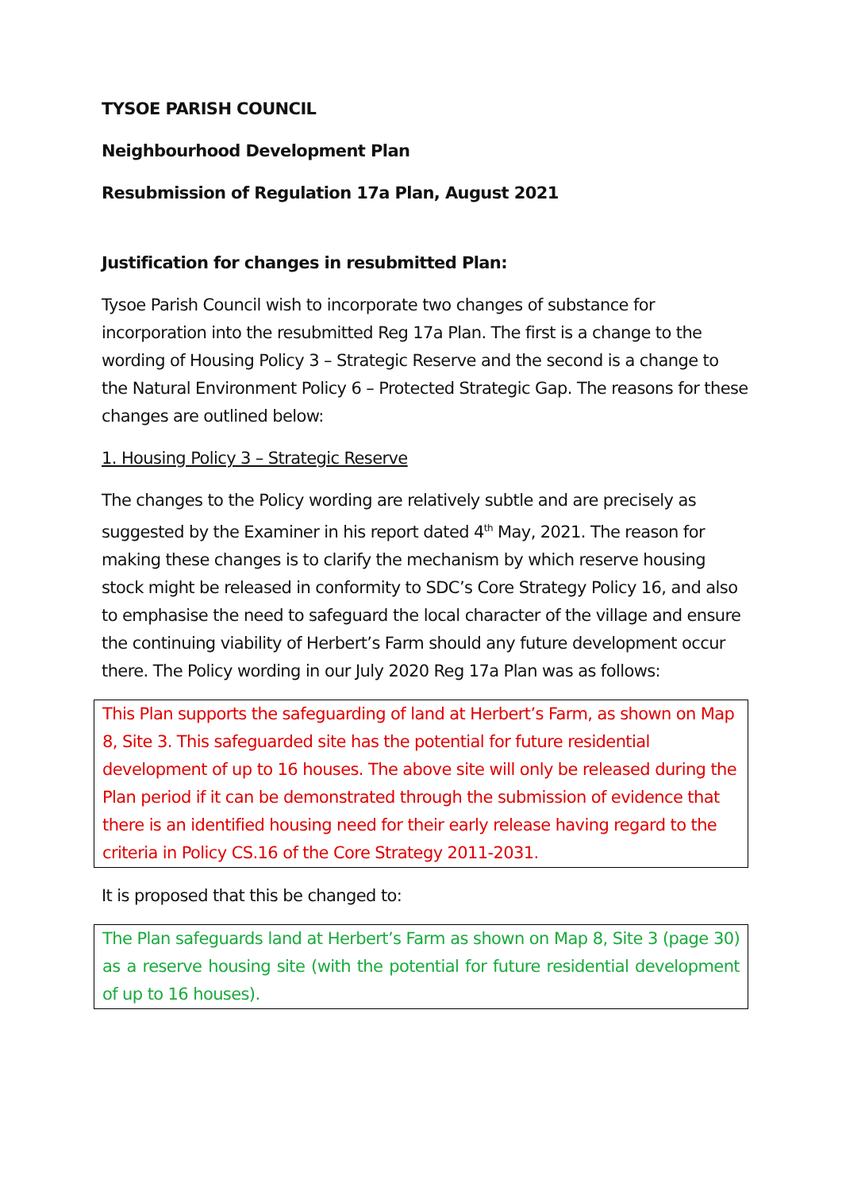TYSOE PARISH COUNCIL
Neighbourhood Development Plan
Resubmission of Regulation 17a Plan, August 2021
Justification for changes in resubmitted Plan:
Tysoe Parish Council wish to incorporate two changes of substance for incorporation into the resubmitted Reg 17a Plan. The first is a change to the wording of Housing Policy 3 – Strategic Reserve and the second is a change to the Natural Environment Policy 6 – Protected Strategic Gap. The reasons for these changes are outlined below:
1. Housing Policy 3 – Strategic Reserve
The changes to the Policy wording are relatively subtle and are precisely as suggested by the Examiner in his report dated 4<sup>th</sup> May, 2021. The reason for making these changes is to clarify the mechanism by which reserve housing stock might be released in conformity to SDC’s Core Strategy Policy 16, and also to emphasise the need to safeguard the local character of the village and ensure the continuing viability of Herbert’s Farm should any future development occur there. The Policy wording in our July 2020 Reg 17a Plan was as follows:
This Plan supports the safeguarding of land at Herbert’s Farm, as shown on Map 8, Site 3. This safeguarded site has the potential for future residential development of up to 16 houses. The above site will only be released during the Plan period if it can be demonstrated through the submission of evidence that there is an identified housing need for their early release having regard to the criteria in Policy CS.16 of the Core Strategy 2011-2031.
It is proposed that this be changed to:
The Plan safeguards land at Herbert’s Farm as shown on Map 8, Site 3 (page 30) as a reserve housing site (with the potential for future residential development of up to 16 houses).